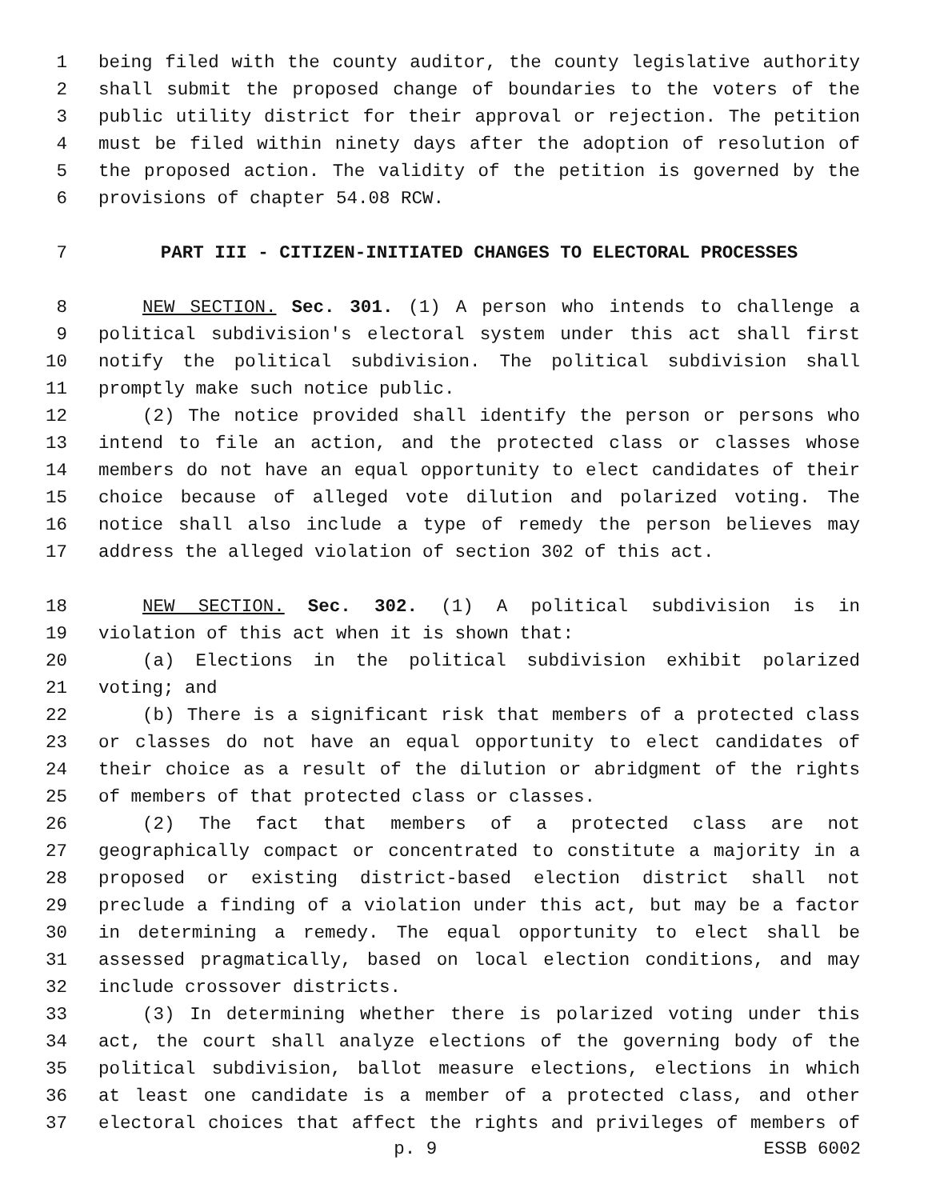1 being filed with the county auditor, the county legislative authority
2 shall submit the proposed change of boundaries to the voters of the
3 public utility district for their approval or rejection. The petition
4 must be filed within ninety days after the adoption of resolution of
5 the proposed action. The validity of the petition is governed by the
6 provisions of chapter 54.08 RCW.
7 PART III - CITIZEN-INITIATED CHANGES TO ELECTORAL PROCESSES
8 NEW SECTION. Sec. 301. (1) A person who intends to challenge a
9 political subdivision's electoral system under this act shall first
10 notify the political subdivision. The political subdivision shall
11 promptly make such notice public.
12 (2) The notice provided shall identify the person or persons who
13 intend to file an action, and the protected class or classes whose
14 members do not have an equal opportunity to elect candidates of their
15 choice because of alleged vote dilution and polarized voting. The
16 notice shall also include a type of remedy the person believes may
17 address the alleged violation of section 302 of this act.
18 NEW SECTION. Sec. 302. (1) A political subdivision is in
19 violation of this act when it is shown that:
20 (a) Elections in the political subdivision exhibit polarized
21 voting; and
22 (b) There is a significant risk that members of a protected class
23 or classes do not have an equal opportunity to elect candidates of
24 their choice as a result of the dilution or abridgment of the rights
25 of members of that protected class or classes.
26 (2) The fact that members of a protected class are not
27 geographically compact or concentrated to constitute a majority in a
28 proposed or existing district-based election district shall not
29 preclude a finding of a violation under this act, but may be a factor
30 in determining a remedy. The equal opportunity to elect shall be
31 assessed pragmatically, based on local election conditions, and may
32 include crossover districts.
33 (3) In determining whether there is polarized voting under this
34 act, the court shall analyze elections of the governing body of the
35 political subdivision, ballot measure elections, elections in which
36 at least one candidate is a member of a protected class, and other
37 electoral choices that affect the rights and privileges of members of
p. 9 ESSB 6002